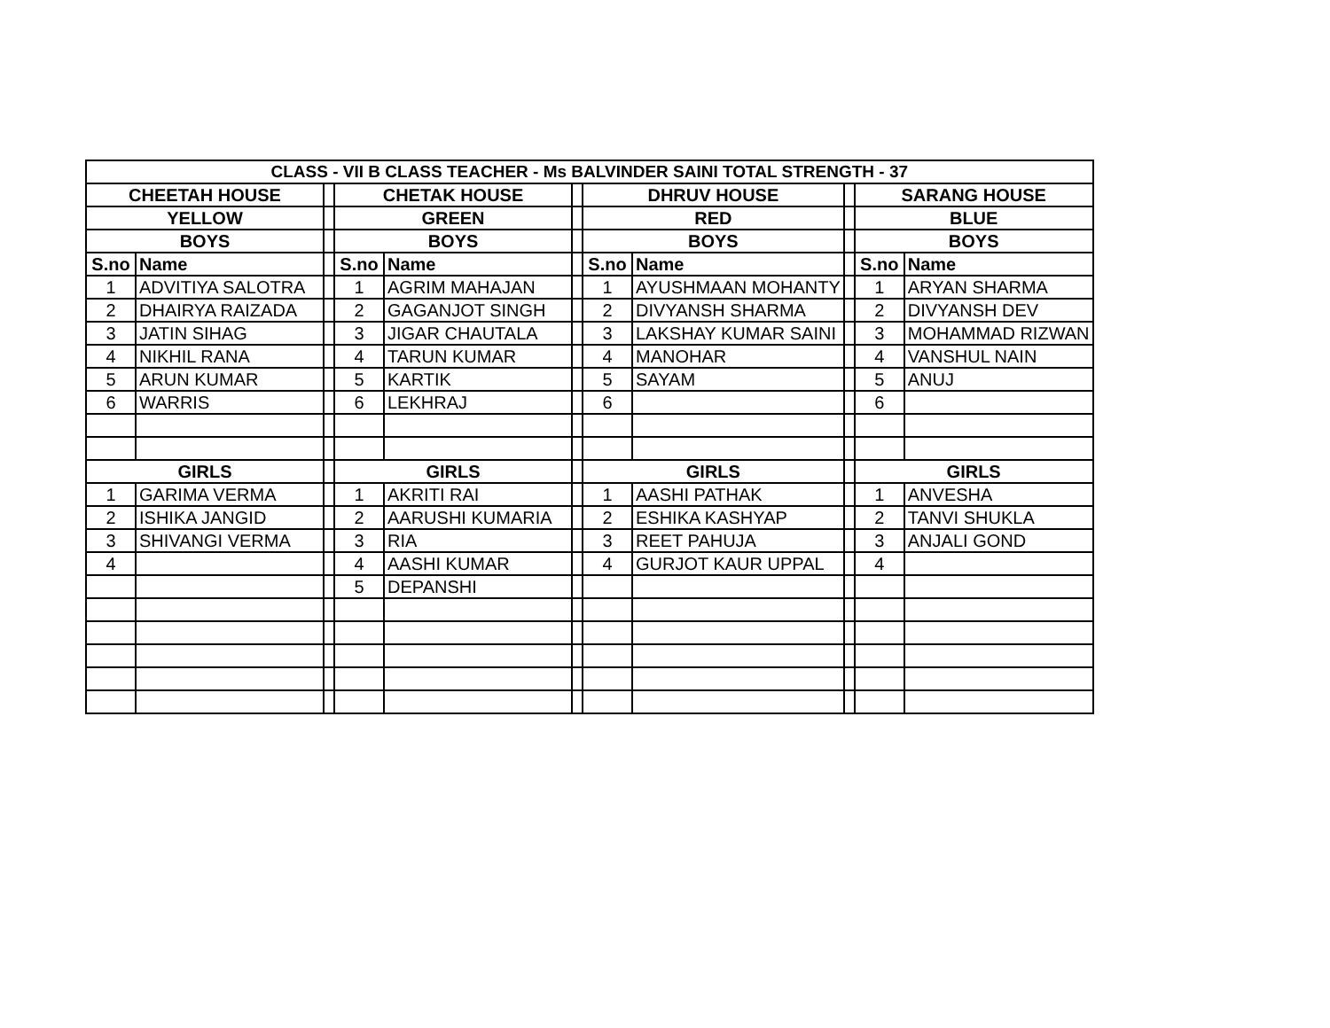| CLASS - VII B CLASS TEACHER - Ms BALVINDER SAINI TOTAL STRENGTH - 37 | | | | | | | | | | |
| --- | --- | --- | --- | --- | --- | --- | --- | --- | --- | --- |
| CHEETAH HOUSE | | | CHETAK HOUSE | | | DHRUV HOUSE | | | SARANG HOUSE | |
| YELLOW | | | GREEN | | | RED | | | BLUE | |
| BOYS | | | BOYS | | | BOYS | | | BOYS | |
| S.no | Name | | S.no | Name | | S.no | Name | | S.no | Name |
| 1 | ADVITIYA SALOTRA | | 1 | AGRIM MAHAJAN | | 1 | AYUSHMAAN MOHANTY | | 1 | ARYAN SHARMA |
| 2 | DHAIRYA RAIZADA | | 2 | GAGANJOT SINGH | | 2 | DIVYANSH SHARMA | | 2 | DIVYANSH DEV |
| 3 | JATIN SIHAG | | 3 | JIGAR CHAUTALA | | 3 | LAKSHAY KUMAR SAINI | | 3 | MOHAMMAD RIZWAN |
| 4 | NIKHIL RANA | | 4 | TARUN KUMAR | | 4 | MANOHAR | | 4 | VANSHUL NAIN |
| 5 | ARUN KUMAR | | 5 | KARTIK | | 5 | SAYAM | | 5 | ANUJ |
| 6 | WARRIS | | 6 | LEKHRAJ | | 6 | | | 6 | |
| GIRLS | | | GIRLS | | | GIRLS | | | GIRLS | |
| 1 | GARIMA VERMA | | 1 | AKRITI RAI | | 1 | AASHI PATHAK | | 1 | ANVESHA |
| 2 | ISHIKA JANGID | | 2 | AARUSHI KUMARIA | | 2 | ESHIKA KASHYAP | | 2 | TANVI SHUKLA |
| 3 | SHIVANGI VERMA | | 3 | RIA | | 3 | REET PAHUJA | | 3 | ANJALI GOND |
| 4 | | | 4 | AASHI KUMAR | | 4 | GURJOT KAUR UPPAL | | 4 | |
| | | | 5 | DEPANSHI | | | | | | |